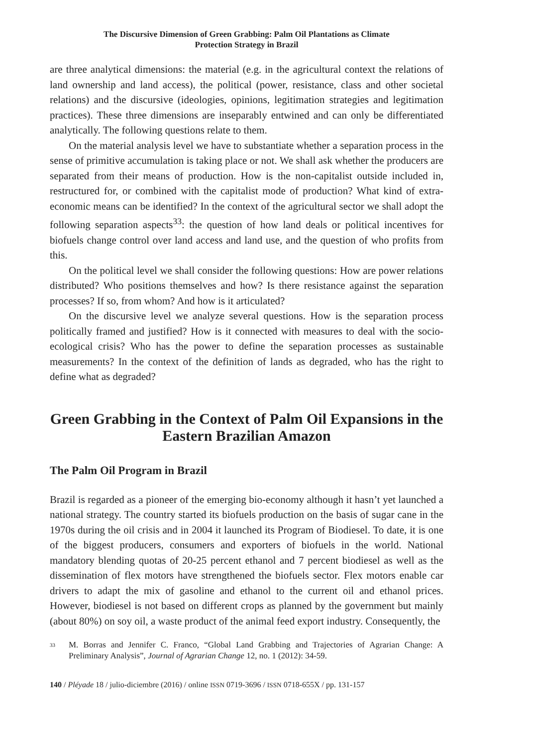The Discursive Dimension of Green Grabbing: Palm Oil Plantations as Climate
Protection Strategy in Brazil
are three analytical dimensions: the material (e.g. in the agricultural context the relations of land ownership and land access), the political (power, resistance, class and other societal relations) and the discursive (ideologies, opinions, legitimation strategies and legitimation practices). These three dimensions are inseparably entwined and can only be differentiated analytically. The following questions relate to them.
On the material analysis level we have to substantiate whether a separation process in the sense of primitive accumulation is taking place or not. We shall ask whether the producers are separated from their means of production. How is the non-capitalist outside included in, restructured for, or combined with the capitalist mode of production? What kind of extra-economic means can be identified? In the context of the agricultural sector we shall adopt the following separation aspects<sup>33</sup>: the question of how land deals or political incentives for biofuels change control over land access and land use, and the question of who profits from this.
On the political level we shall consider the following questions: How are power relations distributed? Who positions themselves and how? Is there resistance against the separation processes? If so, from whom? And how is it articulated?
On the discursive level we analyze several questions. How is the separation process politically framed and justified? How is it connected with measures to deal with the socio-ecological crisis? Who has the power to define the separation processes as sustainable measurements? In the context of the definition of lands as degraded, who has the right to define what as degraded?
Green Grabbing in the Context of Palm Oil Expansions in the Eastern Brazilian Amazon
The Palm Oil Program in Brazil
Brazil is regarded as a pioneer of the emerging bio-economy although it hasn’t yet launched a national strategy. The country started its biofuels production on the basis of sugar cane in the 1970s during the oil crisis and in 2004 it launched its Program of Biodiesel. To date, it is one of the biggest producers, consumers and exporters of biofuels in the world. National mandatory blending quotas of 20-25 percent ethanol and 7 percent biodiesel as well as the dissemination of flex motors have strengthened the biofuels sector. Flex motors enable car drivers to adapt the mix of gasoline and ethanol to the current oil and ethanol prices. However, biodiesel is not based on different crops as planned by the government but mainly (about 80%) on soy oil, a waste product of the animal feed export industry. Consequently, the
33 M. Borras and Jennifer C. Franco, “Global Land Grabbing and Trajectories of Agrarian Change: A Preliminary Analysis”, Journal of Agrarian Change 12, no. 1 (2012): 34-59.
140 / Pléyade 18 / julio-diciembre (2016) / online ISSN 0719-3696 / ISSN 0718-655X / pp. 131-157